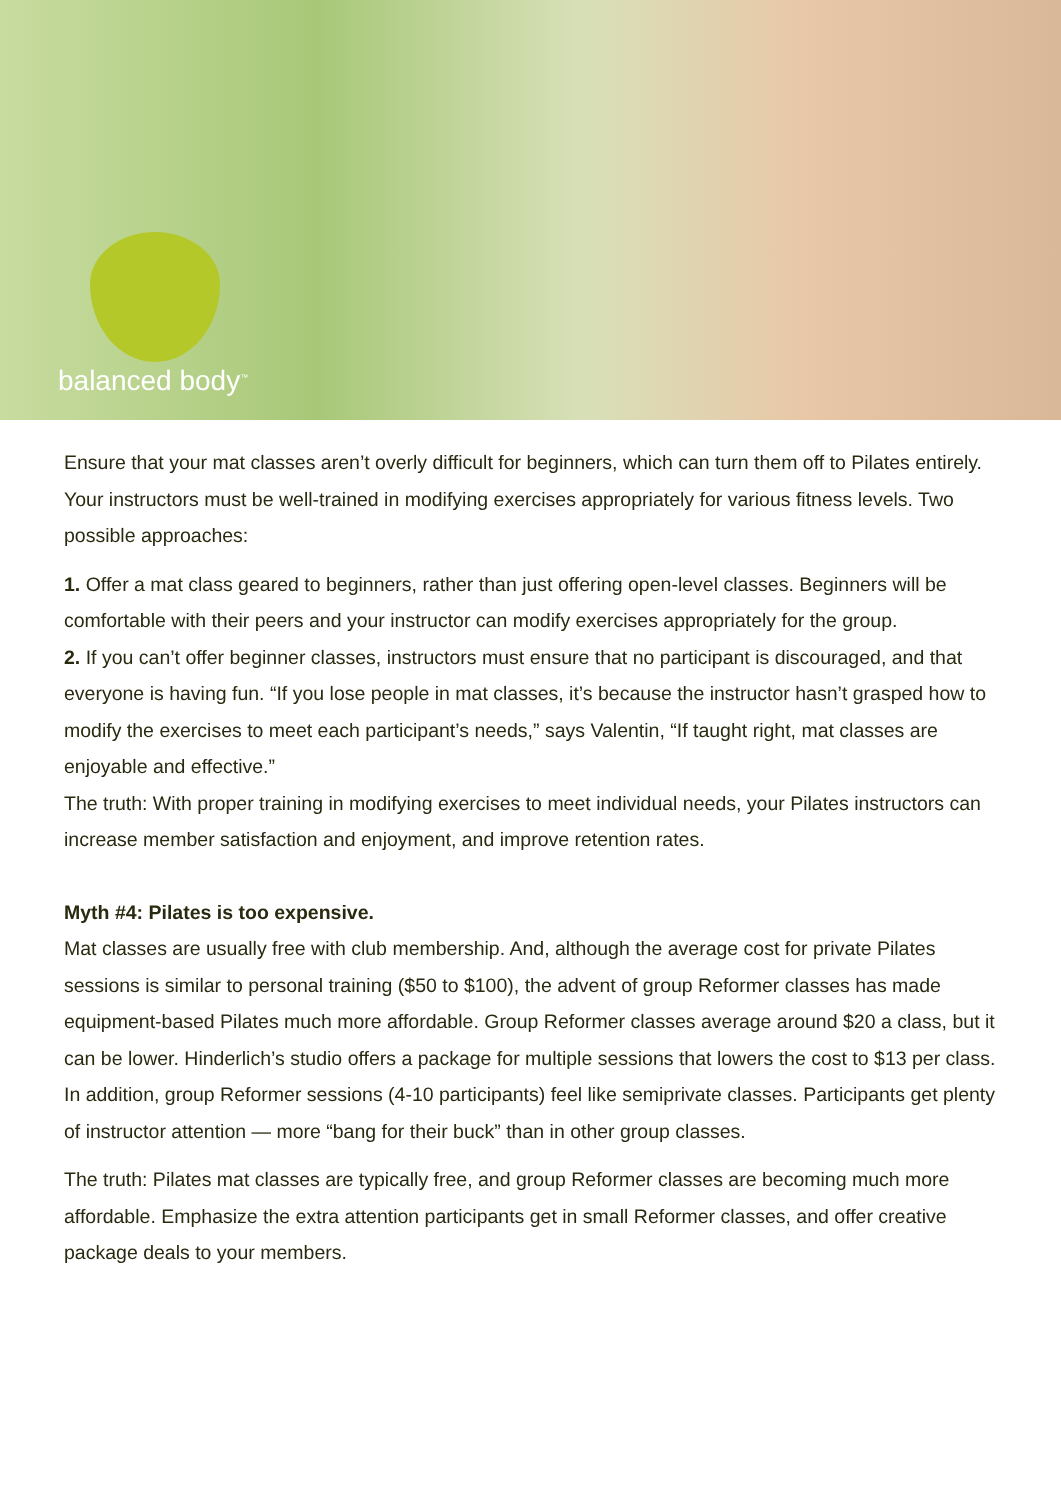balanced body<sup>™</sup>
Ensure that your mat classes aren’t overly difficult for beginners, which can turn them off to Pilates entirely. Your instructors must be well-trained in modifying exercises appropriately for various fitness levels. Two possible approaches:
1. Offer a mat class geared to beginners, rather than just offering open-level classes. Beginners will be comfortable with their peers and your instructor can modify exercises appropriately for the group.
2. If you can’t offer beginner classes, instructors must ensure that no participant is discouraged, and that everyone is having fun. “If you lose people in mat classes, it’s because the instructor hasn’t grasped how to modify the exercises to meet each participant’s needs,” says Valentin, “If taught right, mat classes are enjoyable and effective.”
The truth: With proper training in modifying exercises to meet individual needs, your Pilates instructors can increase member satisfaction and enjoyment, and improve retention rates.
Myth #4: Pilates is too expensive.
Mat classes are usually free with club membership. And, although the average cost for private Pilates sessions is similar to personal training ($50 to $100), the advent of group Reformer classes has made equipment-based Pilates much more affordable. Group Reformer classes average around $20 a class, but it can be lower. Hinderlich’s studio offers a package for multiple sessions that lowers the cost to $13 per class. In addition, group Reformer sessions (4-10 participants) feel like semiprivate classes. Participants get plenty of instructor attention — more “bang for their buck” than in other group classes.
The truth: Pilates mat classes are typically free, and group Reformer classes are becoming much more affordable. Emphasize the extra attention participants get in small Reformer classes, and offer creative package deals to your members.